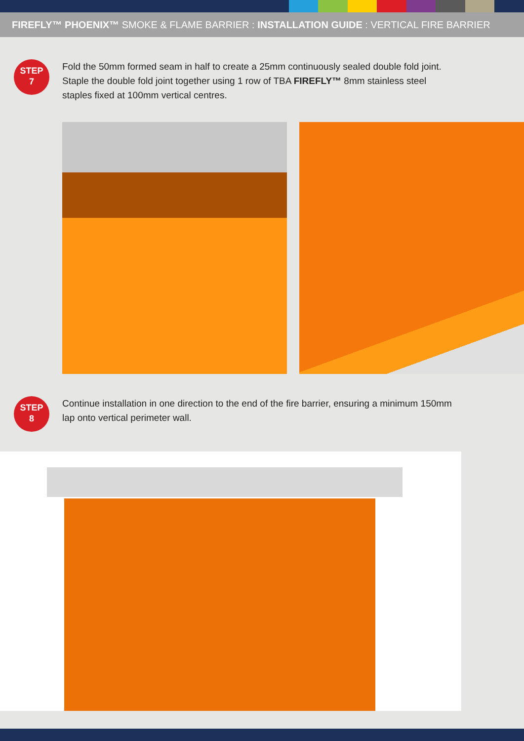FIREFLY™ PHOENIX™ SMOKE & FLAME BARRIER : INSTALLATION GUIDE : VERTICAL FIRE BARRIER
STEP
7
Fold the 50mm formed seam in half to create a 25mm continuously sealed double fold joint.
Staple the double fold joint together using 1 row of TBA FIREFLY™ 8mm stainless steel staples fixed at 100mm vertical centres.
STEP
8
Continue installation in one direction to the end of the fire barrier, ensuring a minimum 150mm lap onto vertical perimeter wall.